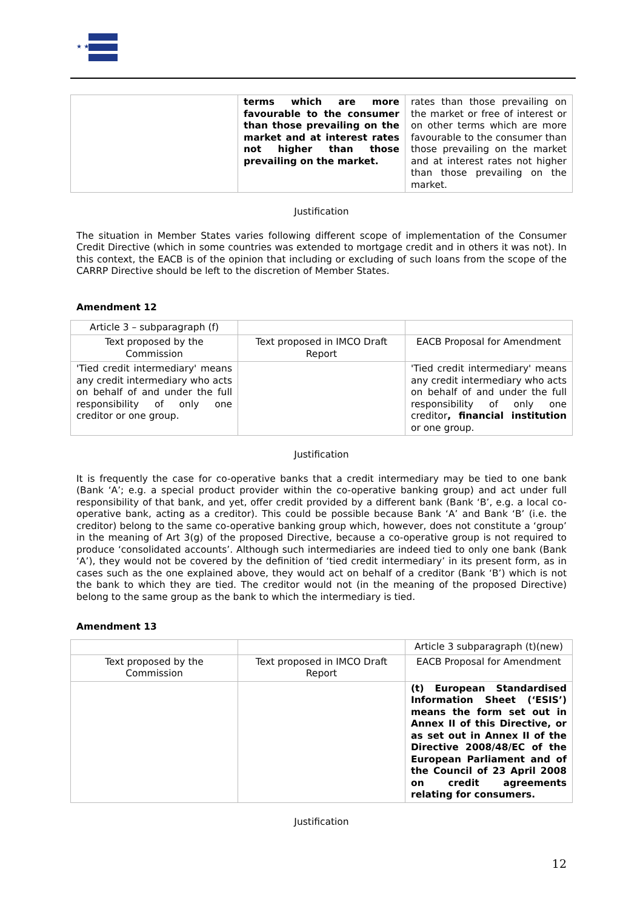★ ★ ★
| | terms which are more favourable to the consumer than those prevailing on the market and at interest rates not higher than those prevailing on the market. | rates than those prevailing on the market or free of interest or on other terms which are more favourable to the consumer than those prevailing on the market and at interest rates not higher than those prevailing on the market. |
Justification
The situation in Member States varies following different scope of implementation of the Consumer Credit Directive (which in some countries was extended to mortgage credit and in others it was not). In this context, the EACB is of the opinion that including or excluding of such loans from the scope of the CARRP Directive should be left to the discretion of Member States.
Amendment 12
| Article 3 – subparagraph (f) | | |
| Text proposed by the Commission | Text proposed in IMCO Draft Report | EACB Proposal for Amendment |
| 'Tied credit intermediary' means any credit intermediary who acts on behalf of and under the full responsibility of only one creditor or one group. | | 'Tied credit intermediary' means any credit intermediary who acts on behalf of and under the full responsibility of only one creditor , financial institution or one group. |
Justification
It is frequently the case for co-operative banks that a credit intermediary may be tied to one bank (Bank ‘A’; e.g. a special product provider within the co-operative banking group) and act under full responsibility of that bank, and yet, offer credit provided by a different bank (Bank ‘B’, e.g. a local co-operative bank, acting as a creditor). This could be possible because Bank ‘A’ and Bank ‘B’ (i.e. the creditor) belong to the same co-operative banking group which, however, does not constitute a ‘group’ in the meaning of Art 3(g) of the proposed Directive, because a co-operative group is not required to produce ‘consolidated accounts’. Although such intermediaries are indeed tied to only one bank (Bank ‘A’), they would not be covered by the definition of ‘tied credit intermediary’ in its present form, as in cases such as the one explained above, they would act on behalf of a creditor (Bank ‘B’) which is not the bank to which they are tied. The creditor would not (in the meaning of the proposed Directive) belong to the same group as the bank to which the intermediary is tied.
Amendment 13
| | | Article 3 subparagraph (t)(new) |
| Text proposed by the Commission | Text proposed in IMCO Draft Report | EACB Proposal for Amendment |
| | | (t) European Standardised Information Sheet (‘ESIS’) means the form set out in Annex II of this Directive, or as set out in Annex II of the Directive 2008/48/EC of the European Parliament and of the Council of 23 April 2008 on credit agreements relating for consumers. |
Justification
12